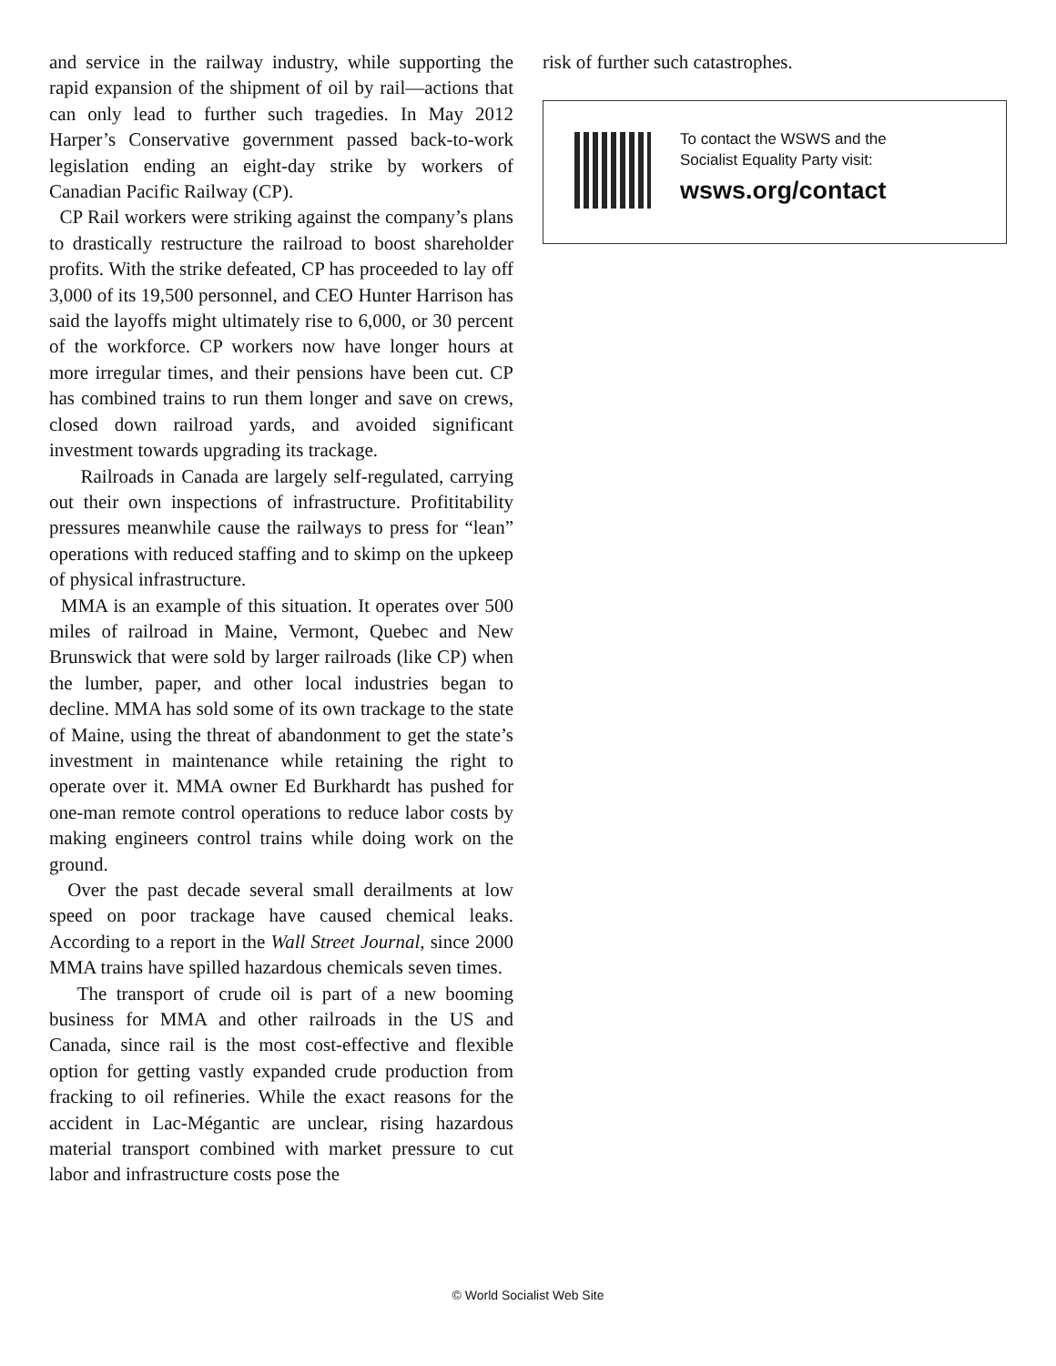and service in the railway industry, while supporting the rapid expansion of the shipment of oil by rail—actions that can only lead to further such tragedies. In May 2012 Harper’s Conservative government passed back-to-work legislation ending an eight-day strike by workers of Canadian Pacific Railway (CP).
CP Rail workers were striking against the company’s plans to drastically restructure the railroad to boost shareholder profits. With the strike defeated, CP has proceeded to lay off 3,000 of its 19,500 personnel, and CEO Hunter Harrison has said the layoffs might ultimately rise to 6,000, or 30 percent of the workforce. CP workers now have longer hours at more irregular times, and their pensions have been cut. CP has combined trains to run them longer and save on crews, closed down railroad yards, and avoided significant investment towards upgrading its trackage.
Railroads in Canada are largely self-regulated, carrying out their own inspections of infrastructure. Profititability pressures meanwhile cause the railways to press for “lean” operations with reduced staffing and to skimp on the upkeep of physical infrastructure.
MMA is an example of this situation. It operates over 500 miles of railroad in Maine, Vermont, Quebec and New Brunswick that were sold by larger railroads (like CP) when the lumber, paper, and other local industries began to decline. MMA has sold some of its own trackage to the state of Maine, using the threat of abandonment to get the state’s investment in maintenance while retaining the right to operate over it. MMA owner Ed Burkhardt has pushed for one-man remote control operations to reduce labor costs by making engineers control trains while doing work on the ground.
Over the past decade several small derailments at low speed on poor trackage have caused chemical leaks. According to a report in the Wall Street Journal, since 2000 MMA trains have spilled hazardous chemicals seven times.
The transport of crude oil is part of a new booming business for MMA and other railroads in the US and Canada, since rail is the most cost-effective and flexible option for getting vastly expanded crude production from fracking to oil refineries. While the exact reasons for the accident in Lac-Mégantic are unclear, rising hazardous material transport combined with market pressure to cut labor and infrastructure costs pose the
risk of further such catastrophes.
To contact the WSWS and the
Socialist Equality Party visit:
wsws.org/contact
© World Socialist Web Site